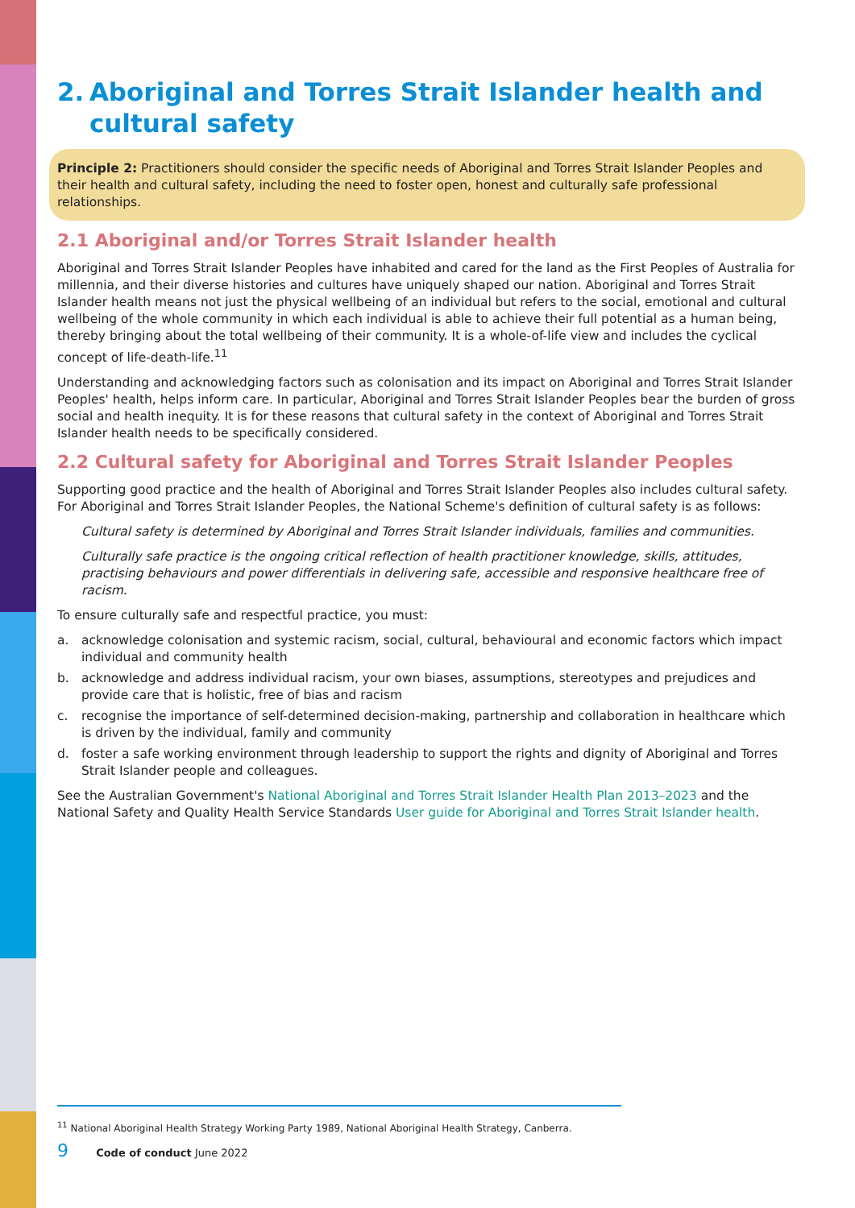2. Aboriginal and Torres Strait Islander health and cultural safety
Principle 2: Practitioners should consider the specific needs of Aboriginal and Torres Strait Islander Peoples and their health and cultural safety, including the need to foster open, honest and culturally safe professional relationships.
2.1 Aboriginal and/or Torres Strait Islander health
Aboriginal and Torres Strait Islander Peoples have inhabited and cared for the land as the First Peoples of Australia for millennia, and their diverse histories and cultures have uniquely shaped our nation. Aboriginal and Torres Strait Islander health means not just the physical wellbeing of an individual but refers to the social, emotional and cultural wellbeing of the whole community in which each individual is able to achieve their full potential as a human being, thereby bringing about the total wellbeing of their community. It is a whole-of-life view and includes the cyclical concept of life-death-life.<sup>11</sup>
Understanding and acknowledging factors such as colonisation and its impact on Aboriginal and Torres Strait Islander Peoples' health, helps inform care. In particular, Aboriginal and Torres Strait Islander Peoples bear the burden of gross social and health inequity. It is for these reasons that cultural safety in the context of Aboriginal and Torres Strait Islander health needs to be specifically considered.
2.2 Cultural safety for Aboriginal and Torres Strait Islander Peoples
Supporting good practice and the health of Aboriginal and Torres Strait Islander Peoples also includes cultural safety. For Aboriginal and Torres Strait Islander Peoples, the National Scheme's definition of cultural safety is as follows:
Cultural safety is determined by Aboriginal and Torres Strait Islander individuals, families and communities.
Culturally safe practice is the ongoing critical reflection of health practitioner knowledge, skills, attitudes, practising behaviours and power differentials in delivering safe, accessible and responsive healthcare free of racism.
To ensure culturally safe and respectful practice, you must:
a. acknowledge colonisation and systemic racism, social, cultural, behavioural and economic factors which impact individual and community health
b. acknowledge and address individual racism, your own biases, assumptions, stereotypes and prejudices and provide care that is holistic, free of bias and racism
c. recognise the importance of self-determined decision-making, partnership and collaboration in healthcare which is driven by the individual, family and community
d. foster a safe working environment through leadership to support the rights and dignity of Aboriginal and Torres Strait Islander people and colleagues.
See the Australian Government's National Aboriginal and Torres Strait Islander Health Plan 2013–2023 and the National Safety and Quality Health Service Standards User guide for Aboriginal and Torres Strait Islander health.
<sup>11</sup> National Aboriginal Health Strategy Working Party 1989, National Aboriginal Health Strategy, Canberra.
9 Code of conduct June 2022